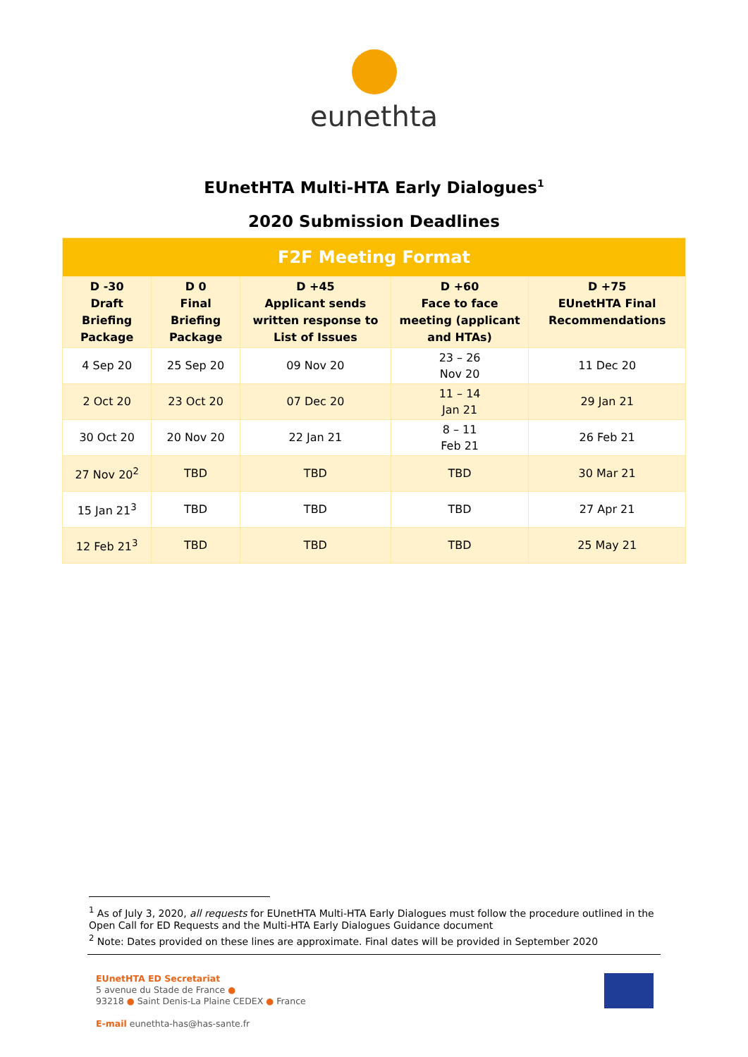eunethta
EUnetHTA Multi-HTA Early Dialogues<sup>1</sup>
2020 Submission Deadlines
| F2F Meeting Format | | | | |
| --- | --- | --- | --- | --- |
| D -30 Draft Briefing Package | D 0 Final Briefing Package | D +45 Applicant sends written response to List of Issues | D +60 Face to face meeting (applicant and HTAs) | D +75 EUnetHTA Final Recommendations |
| 4 Sep 20 | 25 Sep 20 | 09 Nov 20 | 23 – 26 Nov 20 | 11 Dec 20 |
| 2 Oct 20 | 23 Oct 20 | 07 Dec 20 | 11 – 14 Jan 21 | 29 Jan 21 |
| 30 Oct 20 | 20 Nov 20 | 22 Jan 21 | 8 – 11 Feb 21 | 26 Feb 21 |
| 27 Nov 20<sup>2</sup> | TBD | TBD | TBD | 30 Mar 21 |
| 15 Jan 21<sup>3</sup> | TBD | TBD | TBD | 27 Apr 21 |
| 12 Feb 21<sup>3</sup> | TBD | TBD | TBD | 25 May 21 |
<sup>1</sup> As of July 3, 2020, all requests for EUnetHTA Multi-HTA Early Dialogues must follow the procedure outlined in the Open Call for ED Requests and the Multi-HTA Early Dialogues Guidance document
<sup>2</sup> Note: Dates provided on these lines are approximate. Final dates will be provided in September 2020
EUnetHTA ED Secretariat
5 avenue du Stade de France ●
93218 ● Saint Denis-La Plaine CEDEX ● France
E-mail eunethta-has@has-sante.fr